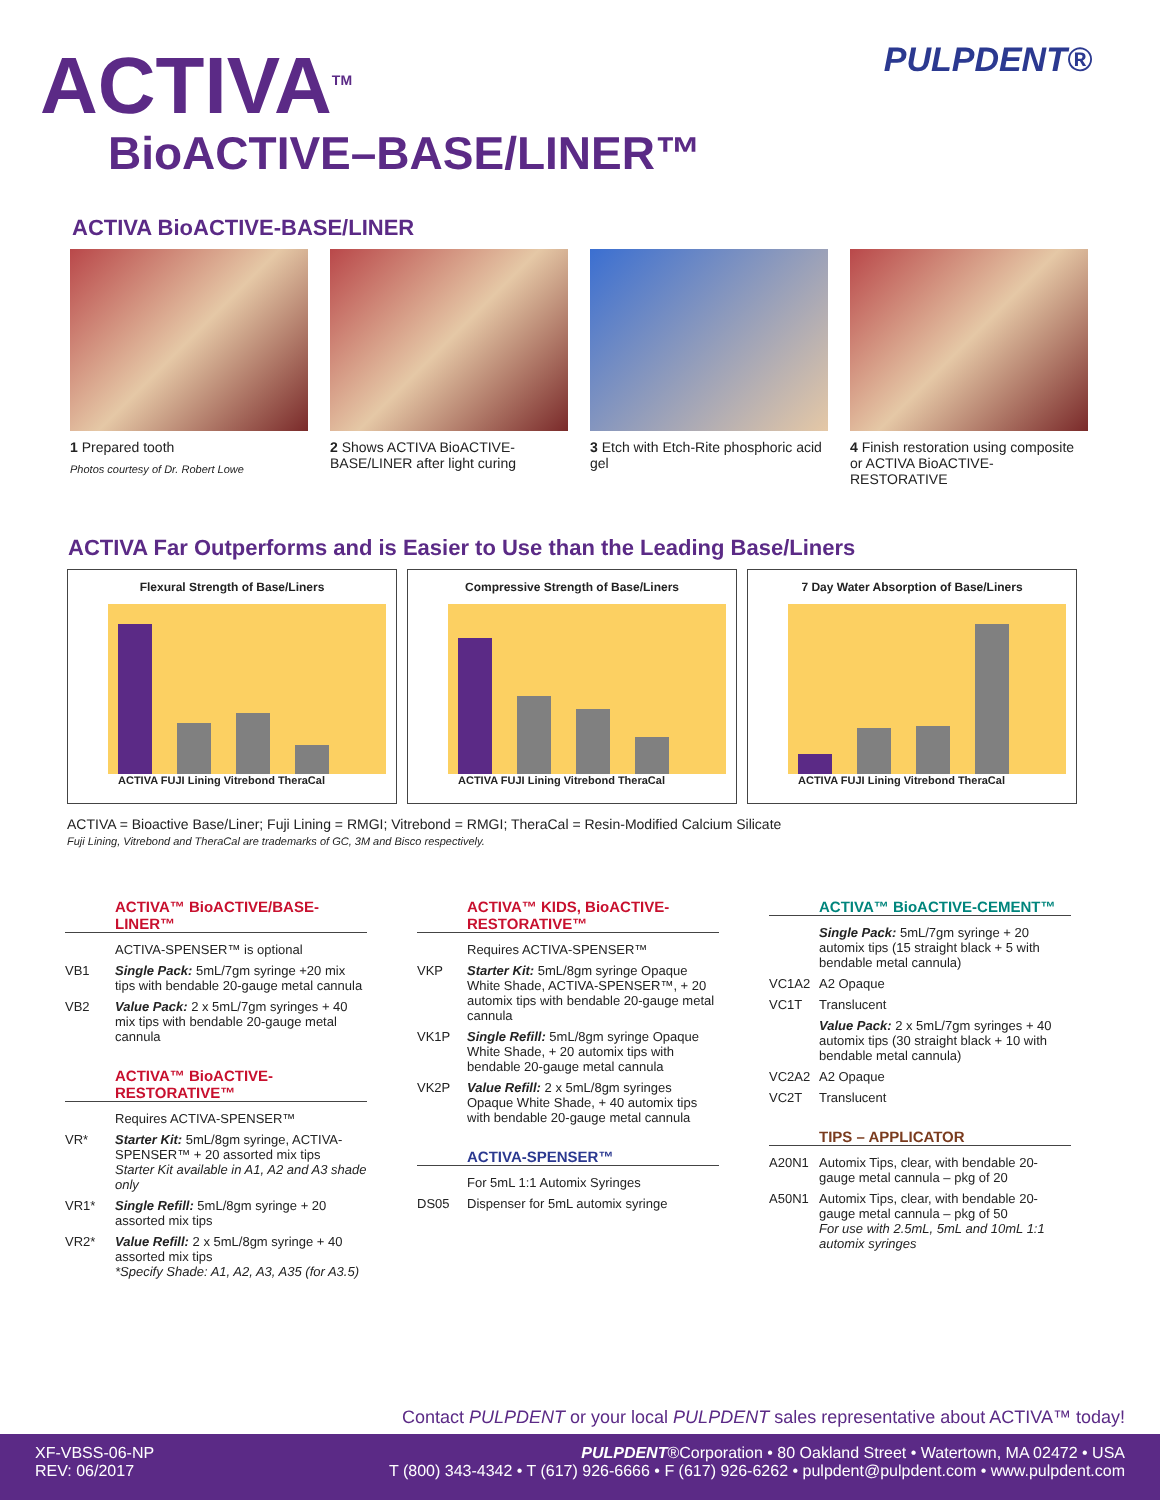ACTIVA<sup>TM</sup>
BioACTIVE–BASE/LINER™
PULPDENT®
ACTIVA BioACTIVE-BASE/LINER
1 Prepared tooth
Photos courtesy of Dr. Robert Lowe
2 Shows ACTIVA BioACTIVE-BASE/LINER after light curing
3 Etch with Etch-Rite phosphoric acid gel
4 Finish restoration using composite or ACTIVA BioACTIVE-RESTORATIVE
ACTIVA Far Outperforms and is Easier to Use than the Leading Base/Liners
Flexural Strength of Base/Liners
ACTIVA FUJI Lining Vitrebond TheraCal
Compressive Strength of Base/Liners
ACTIVA FUJI Lining Vitrebond TheraCal
7 Day Water Absorption of Base/Liners
ACTIVA FUJI Lining Vitrebond TheraCal
ACTIVA = Bioactive Base/Liner; Fuji Lining = RMGI; Vitrebond = RMGI; TheraCal = Resin-Modified Calcium Silicate
Fuji Lining, Vitrebond and TheraCal are trademarks of GC, 3M and Bisco respectively.
ACTIVA™ BioACTIVE/BASE-LINER™
| | ACTIVA-SPENSER™ is optional |
| VB1 | Single Pack: 5mL/7gm syringe +20 mix tips with bendable 20-gauge metal cannula |
| VB2 | Value Pack: 2 x 5mL/7gm syringes + 40 mix tips with bendable 20-gauge metal cannula |
ACTIVA™ BioACTIVE-RESTORATIVE™
| | Requires ACTIVA-SPENSER™ |
| VR* | Starter Kit: 5mL/8gm syringe, ACTIVA-SPENSER™ + 20 assorted mix tips Starter Kit available in A1, A2 and A3 shade only |
| VR1* | Single Refill: 5mL/8gm syringe + 20 assorted mix tips |
| VR2* | Value Refill: 2 x 5mL/8gm syringe + 40 assorted mix tips *Specify Shade: A1, A2, A3, A35 (for A3.5) |
ACTIVA™ KIDS, BioACTIVE-RESTORATIVE™
| | Requires ACTIVA-SPENSER™ |
| VKP | Starter Kit: 5mL/8gm syringe Opaque White Shade, ACTIVA-SPENSER™, + 20 automix tips with bendable 20-gauge metal cannula |
| VK1P | Single Refill: 5mL/8gm syringe Opaque White Shade, + 20 automix tips with bendable 20-gauge metal cannula |
| VK2P | Value Refill: 2 x 5mL/8gm syringes Opaque White Shade, + 40 automix tips with bendable 20-gauge metal cannula |
ACTIVA-SPENSER™
| | For 5mL 1:1 Automix Syringes |
| DS05 | Dispenser for 5mL automix syringe |
ACTIVA™ BioACTIVE-CEMENT™
| | Single Pack: 5mL/7gm syringe + 20 automix tips (15 straight black + 5 with bendable metal cannula) |
| VC1A2 | A2 Opaque |
| VC1T | Translucent |
| | Value Pack: 2 x 5mL/7gm syringes + 40 automix tips (30 straight black + 10 with bendable metal cannula) |
| VC2A2 | A2 Opaque |
| VC2T | Translucent |
TIPS – APPLICATOR
| A20N1 | Automix Tips, clear, with bendable 20-gauge metal cannula – pkg of 20 |
| A50N1 | Automix Tips, clear, with bendable 20-gauge metal cannula – pkg of 50 For use with 2.5mL, 5mL and 10mL 1:1 automix syringes |
Contact PULPDENT or your local PULPDENT sales representative about ACTIVA™ today!
XF-VBSS-06-NP
REV: 06/2017
PULPDENT®Corporation • 80 Oakland Street • Watertown, MA 02472 • USA
T (800) 343-4342 • T (617) 926-6666 • F (617) 926-6262 • pulpdent@pulpdent.com • www.pulpdent.com